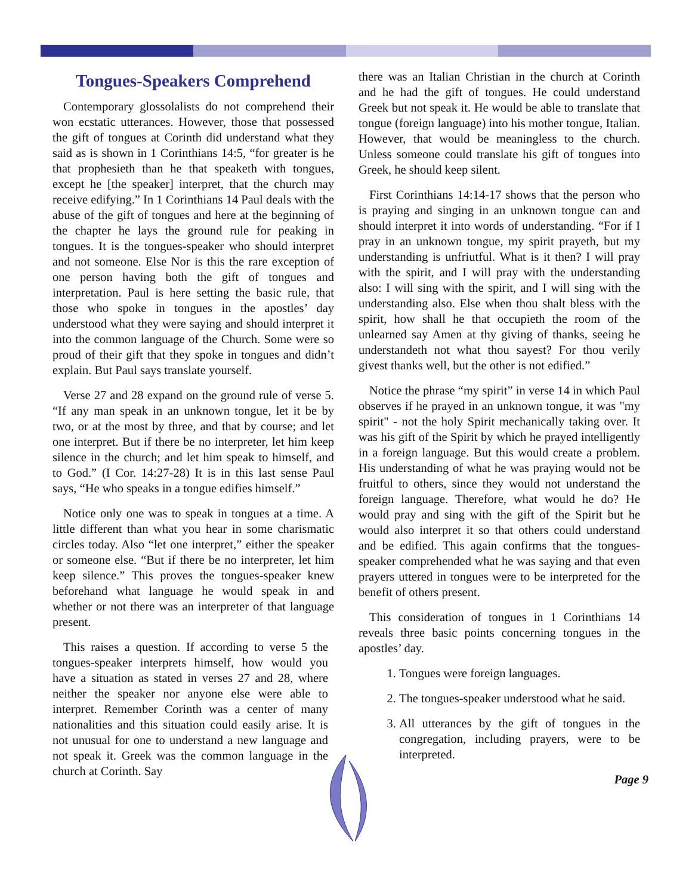Tongues-Speakers Comprehend
Contemporary glossolalists do not comprehend their won ecstatic utterances. However, those that possessed the gift of tongues at Corinth did understand what they said as is shown in 1 Corinthians 14:5, “for greater is he that prophesieth than he that speaketh with tongues, except he [the speaker] interpret, that the church may receive edifying.” In 1 Corinthians 14 Paul deals with the abuse of the gift of tongues and here at the beginning of the chapter he lays the ground rule for peaking in tongues. It is the tongues-speaker who should interpret and not someone. Else Nor is this the rare exception of one person having both the gift of tongues and interpretation. Paul is here setting the basic rule, that those who spoke in tongues in the apostles’ day understood what they were saying and should interpret it into the common language of the Church. Some were so proud of their gift that they spoke in tongues and didn’t explain. But Paul says translate yourself.
Verse 27 and 28 expand on the ground rule of verse 5. “If any man speak in an unknown tongue, let it be by two, or at the most by three, and that by course; and let one interpret. But if there be no interpreter, let him keep silence in the church; and let him speak to himself, and to God.” (I Cor. 14:27-28) It is in this last sense Paul says, “He who speaks in a tongue edifies himself.”
Notice only one was to speak in tongues at a time. A little different than what you hear in some charismatic circles today. Also “let one interpret,” either the speaker or someone else. “But if there be no interpreter, let him keep silence.” This proves the tongues-speaker knew beforehand what language he would speak in and whether or not there was an interpreter of that language present.
This raises a question. If according to verse 5 the tongues-speaker interprets himself, how would you have a situation as stated in verses 27 and 28, where neither the speaker nor anyone else were able to interpret. Remember Corinth was a center of many nationalities and this situation could easily arise. It is not unusual for one to understand a new language and not speak it. Greek was the common language in the church at Corinth. Say
there was an Italian Christian in the church at Corinth and he had the gift of tongues. He could understand Greek but not speak it. He would be able to translate that tongue (foreign language) into his mother tongue, Italian. However, that would be meaningless to the church. Unless someone could translate his gift of tongues into Greek, he should keep silent.
First Corinthians 14:14-17 shows that the person who is praying and singing in an unknown tongue can and should interpret it into words of understanding. “For if I pray in an unknown tongue, my spirit prayeth, but my understanding is unfriutful. What is it then? I will pray with the spirit, and I will pray with the understanding also: I will sing with the spirit, and I will sing with the understanding also. Else when thou shalt bless with the spirit, how shall he that occupieth the room of the unlearned say Amen at thy giving of thanks, seeing he understandeth not what thou sayest? For thou verily givest thanks well, but the other is not edified.”
Notice the phrase “my spirit” in verse 14 in which Paul observes if he prayed in an unknown tongue, it was "my spirit" - not the holy Spirit mechanically taking over. It was his gift of the Spirit by which he prayed intelligently in a foreign language. But this would create a problem. His understanding of what he was praying would not be fruitful to others, since they would not understand the foreign language. Therefore, what would he do? He would pray and sing with the gift of the Spirit but he would also interpret it so that others could understand and be edified. This again confirms that the tongues-speaker comprehended what he was saying and that even prayers uttered in tongues were to be interpreted for the benefit of others present.
This consideration of tongues in 1 Corinthians 14 reveals three basic points concerning tongues in the apostles’ day.
1. Tongues were foreign languages.
2. The tongues-speaker understood what he said.
3. All utterances by the gift of tongues in the congregation, including prayers, were to be interpreted.
Page 9